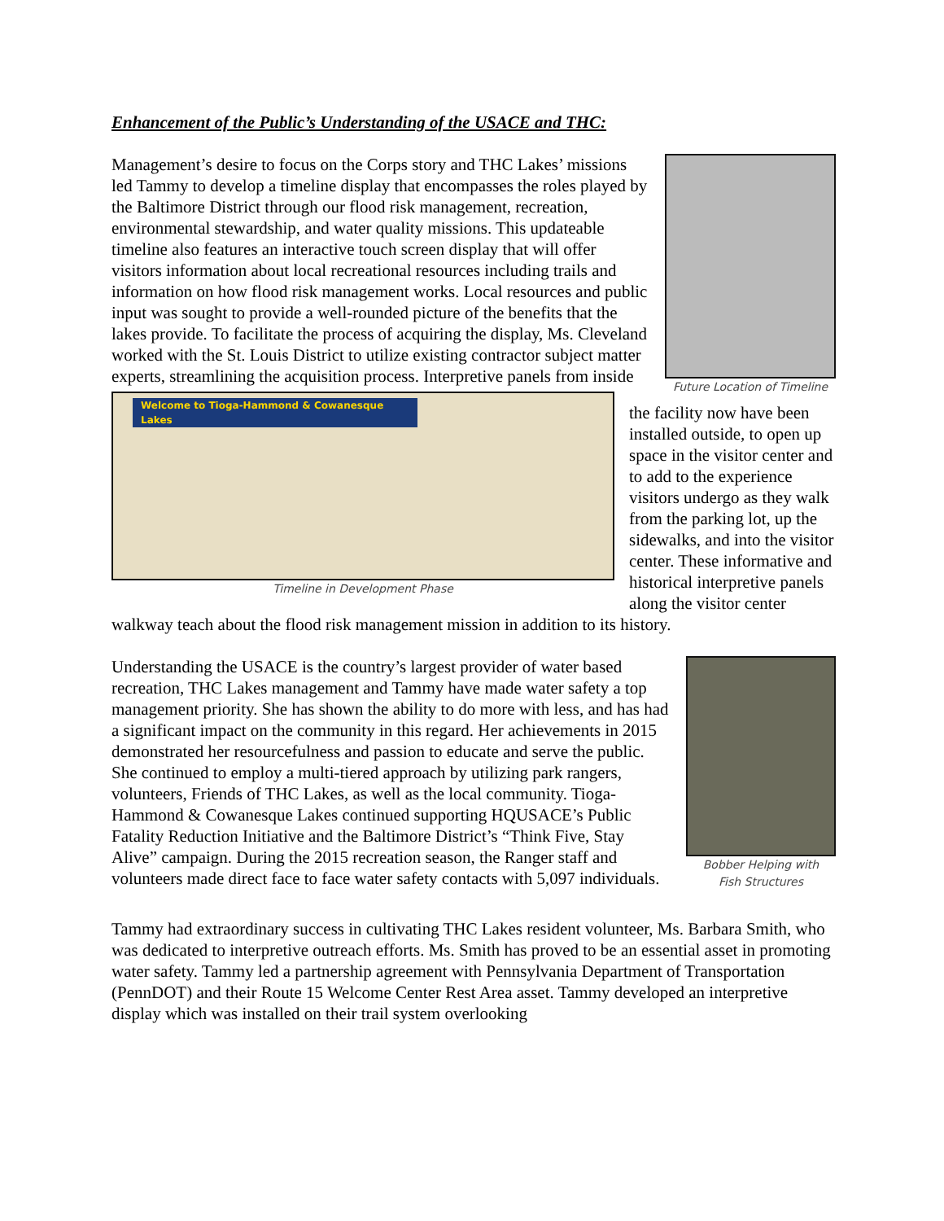Enhancement of the Public’s Understanding of the USACE and THC:
Future Location of Timeline
Management’s desire to focus on the Corps story and THC Lakes’ missions led Tammy to develop a timeline display that encompasses the roles played by the Baltimore District through our flood risk management, recreation, environmental stewardship, and water quality missions. This updateable timeline also features an interactive touch screen display that will offer visitors information about local recreational resources including trails and information on how flood risk management works. Local resources and public input was sought to provide a well-rounded picture of the benefits that the lakes provide. To facilitate the process of acquiring the display, Ms. Cleveland worked with the St. Louis District to utilize existing contractor subject matter experts, streamlining the acquisition process. Interpretive
Welcome to Tioga-Hammond & Cowanesque Lakes
Timeline in Development Phase
panels from inside the facility now have been installed outside, to open up space in the visitor center and to add to the experience visitors undergo as they walk from the parking lot, up the sidewalks, and into the visitor center. These informative and historical interpretive panels along the visitor center walkway teach about the flood risk management mission in addition to its history.
Bobber Helping with
Fish Structures
Understanding the USACE is the country’s largest provider of water based recreation, THC Lakes management and Tammy have made water safety a top management priority. She has shown the ability to do more with less, and has had a significant impact on the community in this regard. Her achievements in 2015 demonstrated her resourcefulness and passion to educate and serve the public. She continued to employ a multi-tiered approach by utilizing park rangers, volunteers, Friends of THC Lakes, as well as the local community. Tioga-Hammond & Cowanesque Lakes continued supporting HQUSACE’s Public Fatality Reduction Initiative and the Baltimore District’s “Think Five, Stay Alive” campaign. During the 2015 recreation season, the Ranger staff and volunteers made direct face to face water safety contacts with 5,097 individuals.
Tammy had extraordinary success in cultivating THC Lakes resident volunteer, Ms. Barbara Smith, who was dedicated to interpretive outreach efforts. Ms. Smith has proved to be an essential asset in promoting water safety. Tammy led a partnership agreement with Pennsylvania Department of Transportation (PennDOT) and their Route 15 Welcome Center Rest Area asset. Tammy developed an interpretive display which was installed on their trail system overlooking